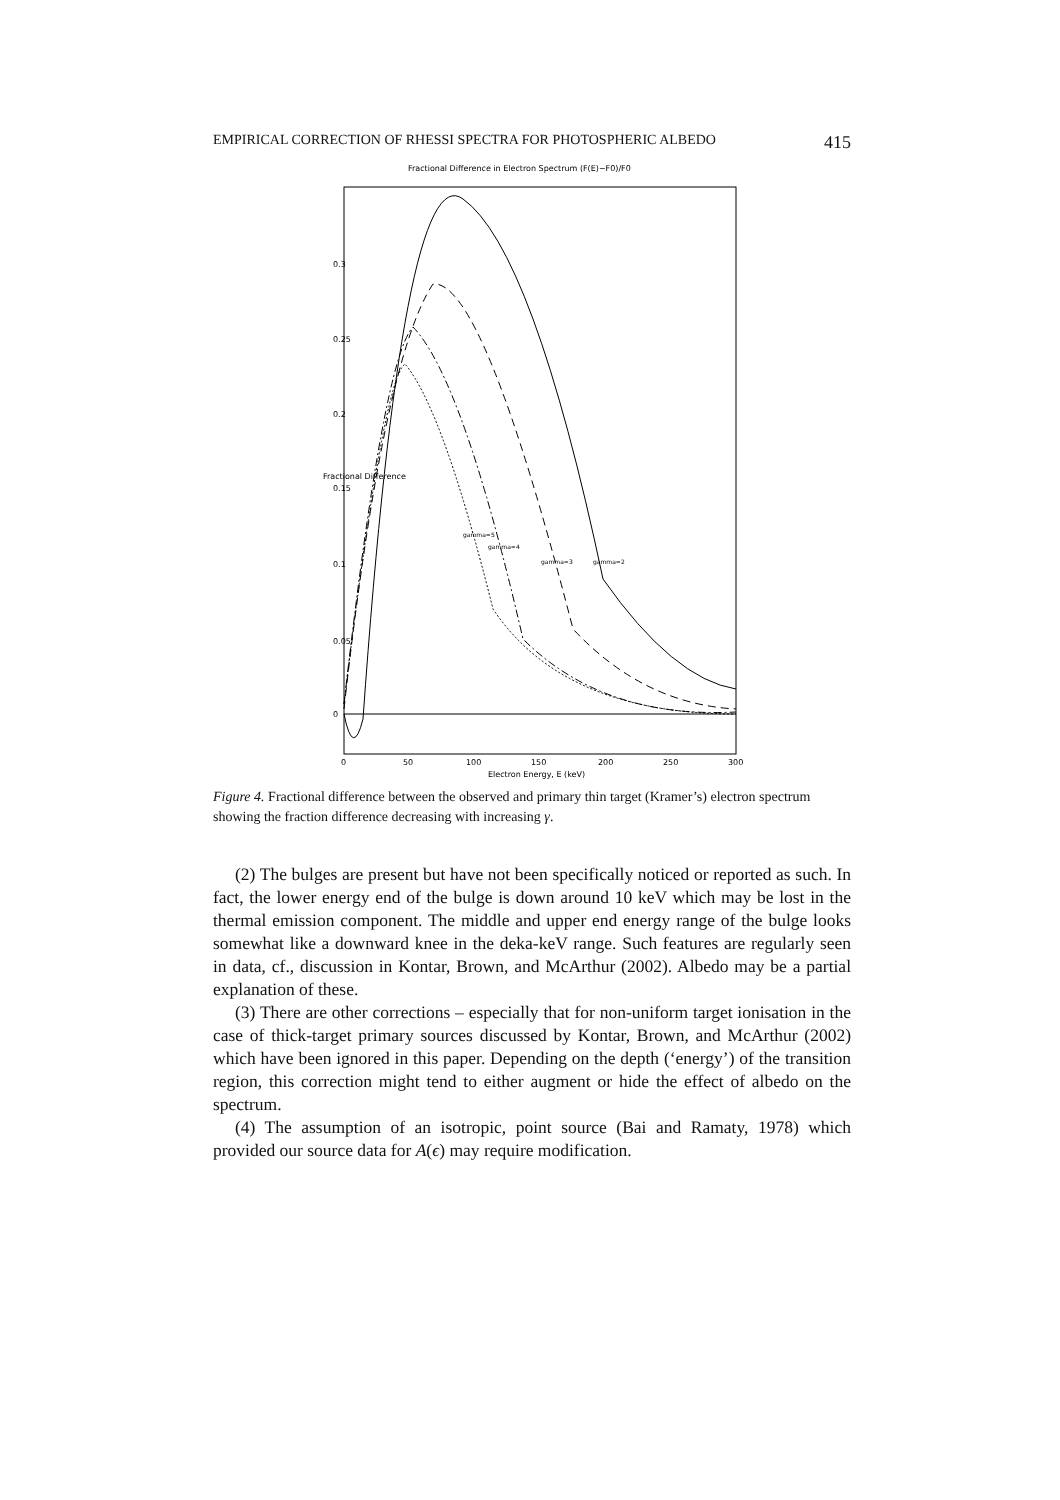EMPIRICAL CORRECTION OF RHESSI SPECTRA FOR PHOTOSPHERIC ALBEDO 415
Fractional Difference in Electron Spectrum (F(E)−F0)/F0
gamma=5
gamma=4
gamma=3
gamma=2
0
50
100
150
200
250
300
Electron Energy, E (keV)
0
0.05
0.1
0.15
0.2
0.25
0.3
Fractional Difference
Figure 4. Fractional difference between the observed and primary thin target (Kramer’s) electron spectrum showing the fraction difference decreasing with increasing γ.
(2) The bulges are present but have not been specifically noticed or reported as such. In fact, the lower energy end of the bulge is down around 10 keV which may be lost in the thermal emission component. The middle and upper end energy range of the bulge looks somewhat like a downward knee in the deka-keV range. Such features are regularly seen in data, cf., discussion in Kontar, Brown, and McArthur (2002). Albedo may be a partial explanation of these.
(3) There are other corrections – especially that for non-uniform target ionisation in the case of thick-target primary sources discussed by Kontar, Brown, and McArthur (2002) which have been ignored in this paper. Depending on the depth (‘energy’) of the transition region, this correction might tend to either augment or hide the effect of albedo on the spectrum.
(4) The assumption of an isotropic, point source (Bai and Ramaty, 1978) which provided our source data for A(ϵ) may require modification.